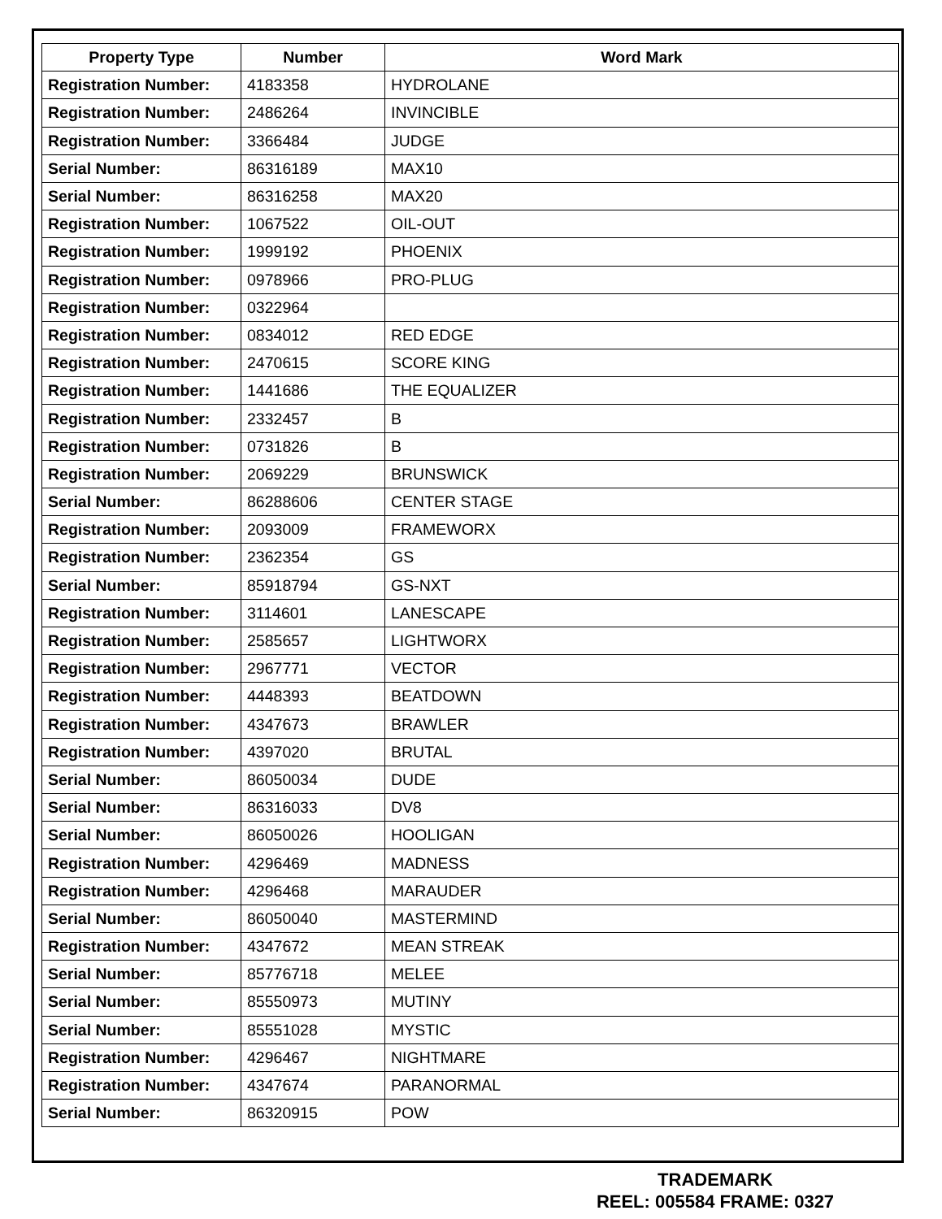| Property Type | Number | Word Mark |
| --- | --- | --- |
| Registration Number: | 4183358 | HYDROLANE |
| Registration Number: | 2486264 | INVINCIBLE |
| Registration Number: | 3366484 | JUDGE |
| Serial Number: | 86316189 | MAX10 |
| Serial Number: | 86316258 | MAX20 |
| Registration Number: | 1067522 | OIL-OUT |
| Registration Number: | 1999192 | PHOENIX |
| Registration Number: | 0978966 | PRO-PLUG |
| Registration Number: | 0322964 | |
| Registration Number: | 0834012 | RED EDGE |
| Registration Number: | 2470615 | SCORE KING |
| Registration Number: | 1441686 | THE EQUALIZER |
| Registration Number: | 2332457 | B |
| Registration Number: | 0731826 | B |
| Registration Number: | 2069229 | BRUNSWICK |
| Serial Number: | 86288606 | CENTER STAGE |
| Registration Number: | 2093009 | FRAMEWORX |
| Registration Number: | 2362354 | GS |
| Serial Number: | 85918794 | GS-NXT |
| Registration Number: | 3114601 | LANESCAPE |
| Registration Number: | 2585657 | LIGHTWORX |
| Registration Number: | 2967771 | VECTOR |
| Registration Number: | 4448393 | BEATDOWN |
| Registration Number: | 4347673 | BRAWLER |
| Registration Number: | 4397020 | BRUTAL |
| Serial Number: | 86050034 | DUDE |
| Serial Number: | 86316033 | DV8 |
| Serial Number: | 86050026 | HOOLIGAN |
| Registration Number: | 4296469 | MADNESS |
| Registration Number: | 4296468 | MARAUDER |
| Serial Number: | 86050040 | MASTERMIND |
| Registration Number: | 4347672 | MEAN STREAK |
| Serial Number: | 85776718 | MELEE |
| Serial Number: | 85550973 | MUTINY |
| Serial Number: | 85551028 | MYSTIC |
| Registration Number: | 4296467 | NIGHTMARE |
| Registration Number: | 4347674 | PARANORMAL |
| Serial Number: | 86320915 | POW |
TRADEMARK
REEL: 005584 FRAME: 0327